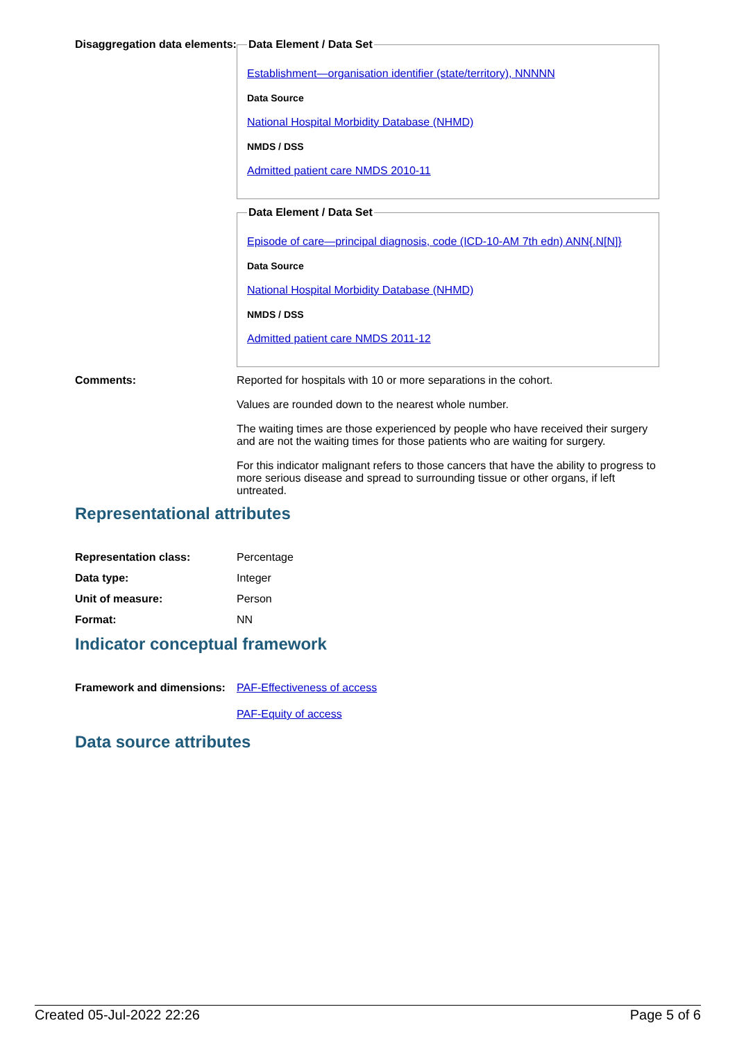Disaggregation data elements:
Data Element / Data Set
Establishment—organisation identifier (state/territory), NNNNN
Data Source
National Hospital Morbidity Database (NHMD)
NMDS / DSS
Admitted patient care NMDS 2010-11
Data Element / Data Set
Episode of care—principal diagnosis, code (ICD-10-AM 7th edn) ANN{.N[N]}
Data Source
National Hospital Morbidity Database (NHMD)
NMDS / DSS
Admitted patient care NMDS 2011-12
Comments: Reported for hospitals with 10 or more separations in the cohort.
Values are rounded down to the nearest whole number.
The waiting times are those experienced by people who have received their surgery and are not the waiting times for those patients who are waiting for surgery.
For this indicator malignant refers to those cancers that have the ability to progress to more serious disease and spread to surrounding tissue or other organs, if left untreated.
Representational attributes
| Representation class: | Percentage |
| Data type: | Integer |
| Unit of measure: | Person |
| Format: | NN |
Indicator conceptual framework
Framework and dimensions:
PAF-Effectiveness of access
PAF-Equity of access
Data source attributes
Created 05-Jul-2022 22:26 Page 5 of 6